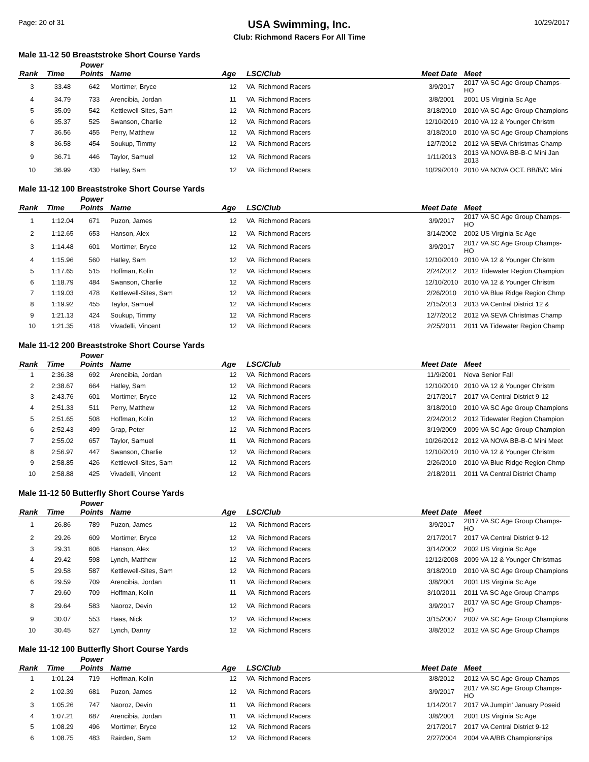Page: 20 of 31
USA Swimming, Inc.
Club: Richmond Racers For All Time
10/29/2017
Male 11-12 50 Breaststroke Short Course Yards
| Rank | Time | Power Points | Name | Age | LSC/Club | Meet Date | Meet |
| --- | --- | --- | --- | --- | --- | --- | --- |
| 3 | 33.48 | 642 | Mortimer, Bryce | 12 | VA Richmond Racers | 3/9/2017 | 2017 VA SC Age Group Champs-HO |
| 4 | 34.79 | 733 | Arencibia, Jordan | 11 | VA Richmond Racers | 3/8/2001 | 2001 US Virginia Sc Age |
| 5 | 35.09 | 542 | Kettlewell-Sites, Sam | 12 | VA Richmond Racers | 3/18/2010 | 2010 VA SC Age Group Champions |
| 6 | 35.37 | 525 | Swanson, Charlie | 12 | VA Richmond Racers | 12/10/2010 | 2010 VA 12 & Younger Christm |
| 7 | 36.56 | 455 | Perry, Matthew | 12 | VA Richmond Racers | 3/18/2010 | 2010 VA SC Age Group Champions |
| 8 | 36.58 | 454 | Soukup, Timmy | 12 | VA Richmond Racers | 12/7/2012 | 2012 VA SEVA Christmas Champ |
| 9 | 36.71 | 446 | Taylor, Samuel | 12 | VA Richmond Racers | 1/11/2013 | 2013 VA NOVA BB-B-C Mini Jan 2013 |
| 10 | 36.99 | 430 | Hatley, Sam | 12 | VA Richmond Racers | 10/29/2010 | 2010 VA NOVA OCT. BB/B/C Mini |
Male 11-12 100 Breaststroke Short Course Yards
| Rank | Time | Power Points | Name | Age | LSC/Club | Meet Date | Meet |
| --- | --- | --- | --- | --- | --- | --- | --- |
| 1 | 1:12.04 | 671 | Puzon, James | 12 | VA Richmond Racers | 3/9/2017 | 2017 VA SC Age Group Champs-HO |
| 2 | 1:12.65 | 653 | Hanson, Alex | 12 | VA Richmond Racers | 3/14/2002 | 2002 US Virginia Sc Age |
| 3 | 1:14.48 | 601 | Mortimer, Bryce | 12 | VA Richmond Racers | 3/9/2017 | 2017 VA SC Age Group Champs-HO |
| 4 | 1:15.96 | 560 | Hatley, Sam | 12 | VA Richmond Racers | 12/10/2010 | 2010 VA 12 & Younger Christm |
| 5 | 1:17.65 | 515 | Hoffman, Kolin | 12 | VA Richmond Racers | 2/24/2012 | 2012 Tidewater Region Champion |
| 6 | 1:18.79 | 484 | Swanson, Charlie | 12 | VA Richmond Racers | 12/10/2010 | 2010 VA 12 & Younger Christm |
| 7 | 1:19.03 | 478 | Kettlewell-Sites, Sam | 12 | VA Richmond Racers | 2/26/2010 | 2010 VA Blue Ridge Region Chmp |
| 8 | 1:19.92 | 455 | Taylor, Samuel | 12 | VA Richmond Racers | 2/15/2013 | 2013 VA Central District 12 & |
| 9 | 1:21.13 | 424 | Soukup, Timmy | 12 | VA Richmond Racers | 12/7/2012 | 2012 VA SEVA Christmas Champ |
| 10 | 1:21.35 | 418 | Vivadelli, Vincent | 12 | VA Richmond Racers | 2/25/2011 | 2011 VA Tidewater Region Champ |
Male 11-12 200 Breaststroke Short Course Yards
| Rank | Time | Power Points | Name | Age | LSC/Club | Meet Date | Meet |
| --- | --- | --- | --- | --- | --- | --- | --- |
| 1 | 2:36.38 | 692 | Arencibia, Jordan | 12 | VA Richmond Racers | 11/9/2001 | Nova Senior Fall |
| 2 | 2:38.67 | 664 | Hatley, Sam | 12 | VA Richmond Racers | 12/10/2010 | 2010 VA 12 & Younger Christm |
| 3 | 2:43.76 | 601 | Mortimer, Bryce | 12 | VA Richmond Racers | 2/17/2017 | 2017 VA Central District 9-12 |
| 4 | 2:51.33 | 511 | Perry, Matthew | 12 | VA Richmond Racers | 3/18/2010 | 2010 VA SC Age Group Champions |
| 5 | 2:51.65 | 508 | Hoffman, Kolin | 12 | VA Richmond Racers | 2/24/2012 | 2012 Tidewater Region Champion |
| 6 | 2:52.43 | 499 | Grap, Peter | 12 | VA Richmond Racers | 3/19/2009 | 2009 VA SC Age Group Champion |
| 7 | 2:55.02 | 657 | Taylor, Samuel | 11 | VA Richmond Racers | 10/26/2012 | 2012 VA NOVA BB-B-C Mini Meet |
| 8 | 2:56.97 | 447 | Swanson, Charlie | 12 | VA Richmond Racers | 12/10/2010 | 2010 VA 12 & Younger Christm |
| 9 | 2:58.85 | 426 | Kettlewell-Sites, Sam | 12 | VA Richmond Racers | 2/26/2010 | 2010 VA Blue Ridge Region Chmp |
| 10 | 2:58.88 | 425 | Vivadelli, Vincent | 12 | VA Richmond Racers | 2/18/2011 | 2011 VA Central District Champ |
Male 11-12 50 Butterfly Short Course Yards
| Rank | Time | Power Points | Name | Age | LSC/Club | Meet Date | Meet |
| --- | --- | --- | --- | --- | --- | --- | --- |
| 1 | 26.86 | 789 | Puzon, James | 12 | VA Richmond Racers | 3/9/2017 | 2017 VA SC Age Group Champs-HO |
| 2 | 29.26 | 609 | Mortimer, Bryce | 12 | VA Richmond Racers | 2/17/2017 | 2017 VA Central District 9-12 |
| 3 | 29.31 | 606 | Hanson, Alex | 12 | VA Richmond Racers | 3/14/2002 | 2002 US Virginia Sc Age |
| 4 | 29.42 | 598 | Lynch, Matthew | 12 | VA Richmond Racers | 12/12/2008 | 2009 VA 12 & Younger Christmas |
| 5 | 29.58 | 587 | Kettlewell-Sites, Sam | 12 | VA Richmond Racers | 3/18/2010 | 2010 VA SC Age Group Champions |
| 6 | 29.59 | 709 | Arencibia, Jordan | 11 | VA Richmond Racers | 3/8/2001 | 2001 US Virginia Sc Age |
| 7 | 29.60 | 709 | Hoffman, Kolin | 11 | VA Richmond Racers | 3/10/2011 | 2011 VA SC Age Group Champs |
| 8 | 29.64 | 583 | Naoroz, Devin | 12 | VA Richmond Racers | 3/9/2017 | 2017 VA SC Age Group Champs-HO |
| 9 | 30.07 | 553 | Haas, Nick | 12 | VA Richmond Racers | 3/15/2007 | 2007 VA SC Age Group Champions |
| 10 | 30.45 | 527 | Lynch, Danny | 12 | VA Richmond Racers | 3/8/2012 | 2012 VA SC Age Group Champs |
Male 11-12 100 Butterfly Short Course Yards
| Rank | Time | Power Points | Name | Age | LSC/Club | Meet Date | Meet |
| --- | --- | --- | --- | --- | --- | --- | --- |
| 1 | 1:01.24 | 719 | Hoffman, Kolin | 12 | VA Richmond Racers | 3/8/2012 | 2012 VA SC Age Group Champs |
| 2 | 1:02.39 | 681 | Puzon, James | 12 | VA Richmond Racers | 3/9/2017 | 2017 VA SC Age Group Champs-HO |
| 3 | 1:05.26 | 747 | Naoroz, Devin | 11 | VA Richmond Racers | 1/14/2017 | 2017 VA Jumpin' January Poseid |
| 4 | 1:07.21 | 687 | Arencibia, Jordan | 11 | VA Richmond Racers | 3/8/2001 | 2001 US Virginia Sc Age |
| 5 | 1:08.29 | 496 | Mortimer, Bryce | 12 | VA Richmond Racers | 2/17/2017 | 2017 VA Central District 9-12 |
| 6 | 1:08.75 | 483 | Rairden, Sam | 12 | VA Richmond Racers | 2/27/2004 | 2004 VA A/BB Championships |